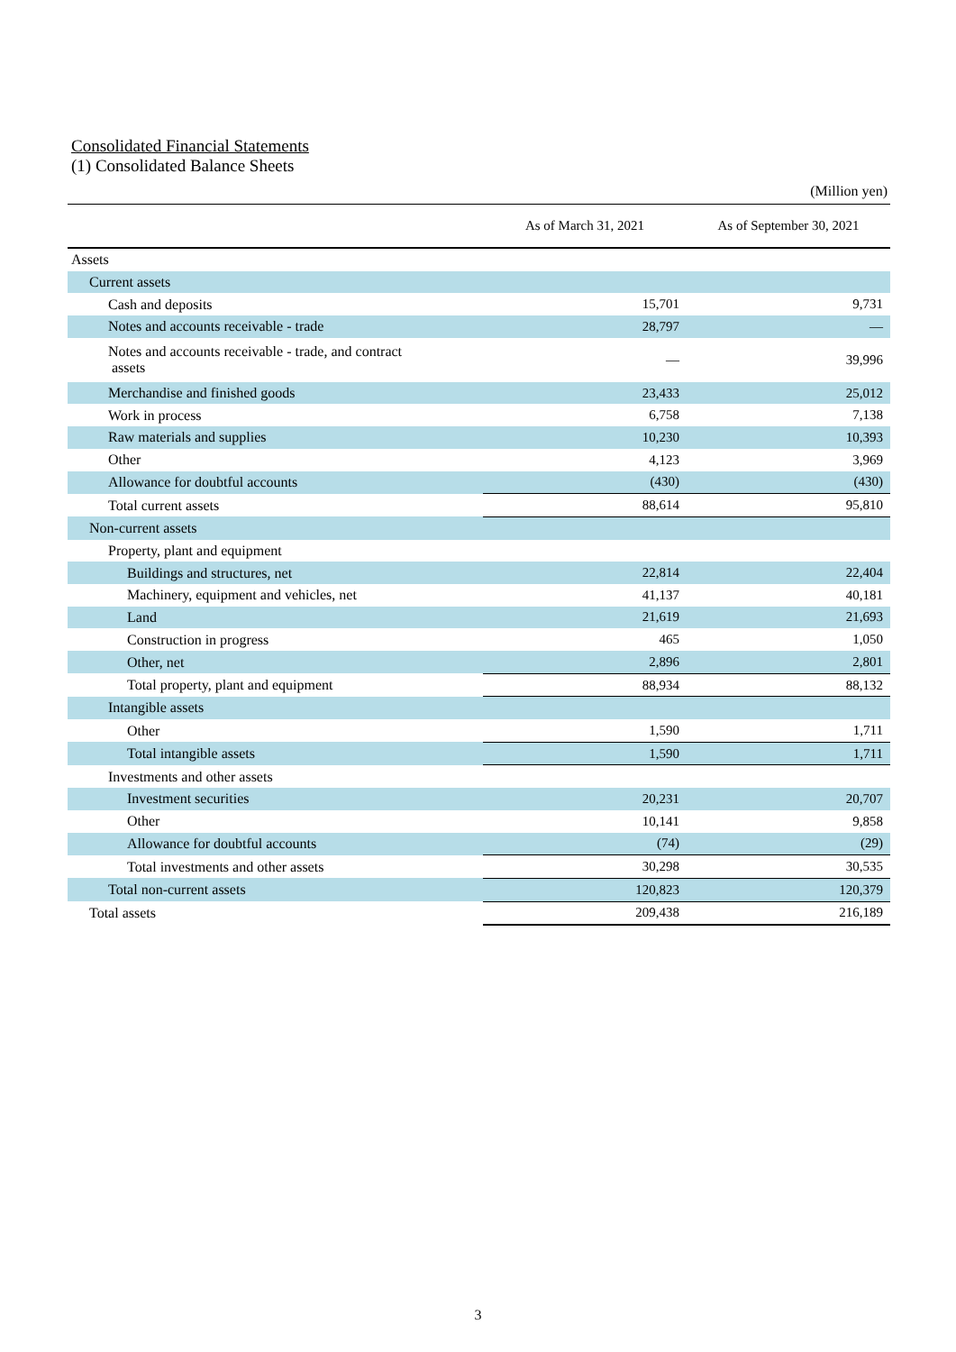Consolidated Financial Statements
(1) Consolidated Balance Sheets
(Million yen)
| | As of March 31, 2021 | As of September 30, 2021 |
| --- | --- | --- |
| Assets | | |
| Current assets | | |
| Cash and deposits | 15,701 | 9,731 |
| Notes and accounts receivable - trade | 28,797 | — |
| Notes and accounts receivable - trade, and contract assets | — | 39,996 |
| Merchandise and finished goods | 23,433 | 25,012 |
| Work in process | 6,758 | 7,138 |
| Raw materials and supplies | 10,230 | 10,393 |
| Other | 4,123 | 3,969 |
| Allowance for doubtful accounts | (430) | (430) |
| Total current assets | 88,614 | 95,810 |
| Non-current assets | | |
| Property, plant and equipment | | |
| Buildings and structures, net | 22,814 | 22,404 |
| Machinery, equipment and vehicles, net | 41,137 | 40,181 |
| Land | 21,619 | 21,693 |
| Construction in progress | 465 | 1,050 |
| Other, net | 2,896 | 2,801 |
| Total property, plant and equipment | 88,934 | 88,132 |
| Intangible assets | | |
| Other | 1,590 | 1,711 |
| Total intangible assets | 1,590 | 1,711 |
| Investments and other assets | | |
| Investment securities | 20,231 | 20,707 |
| Other | 10,141 | 9,858 |
| Allowance for doubtful accounts | (74) | (29) |
| Total investments and other assets | 30,298 | 30,535 |
| Total non-current assets | 120,823 | 120,379 |
| Total assets | 209,438 | 216,189 |
3